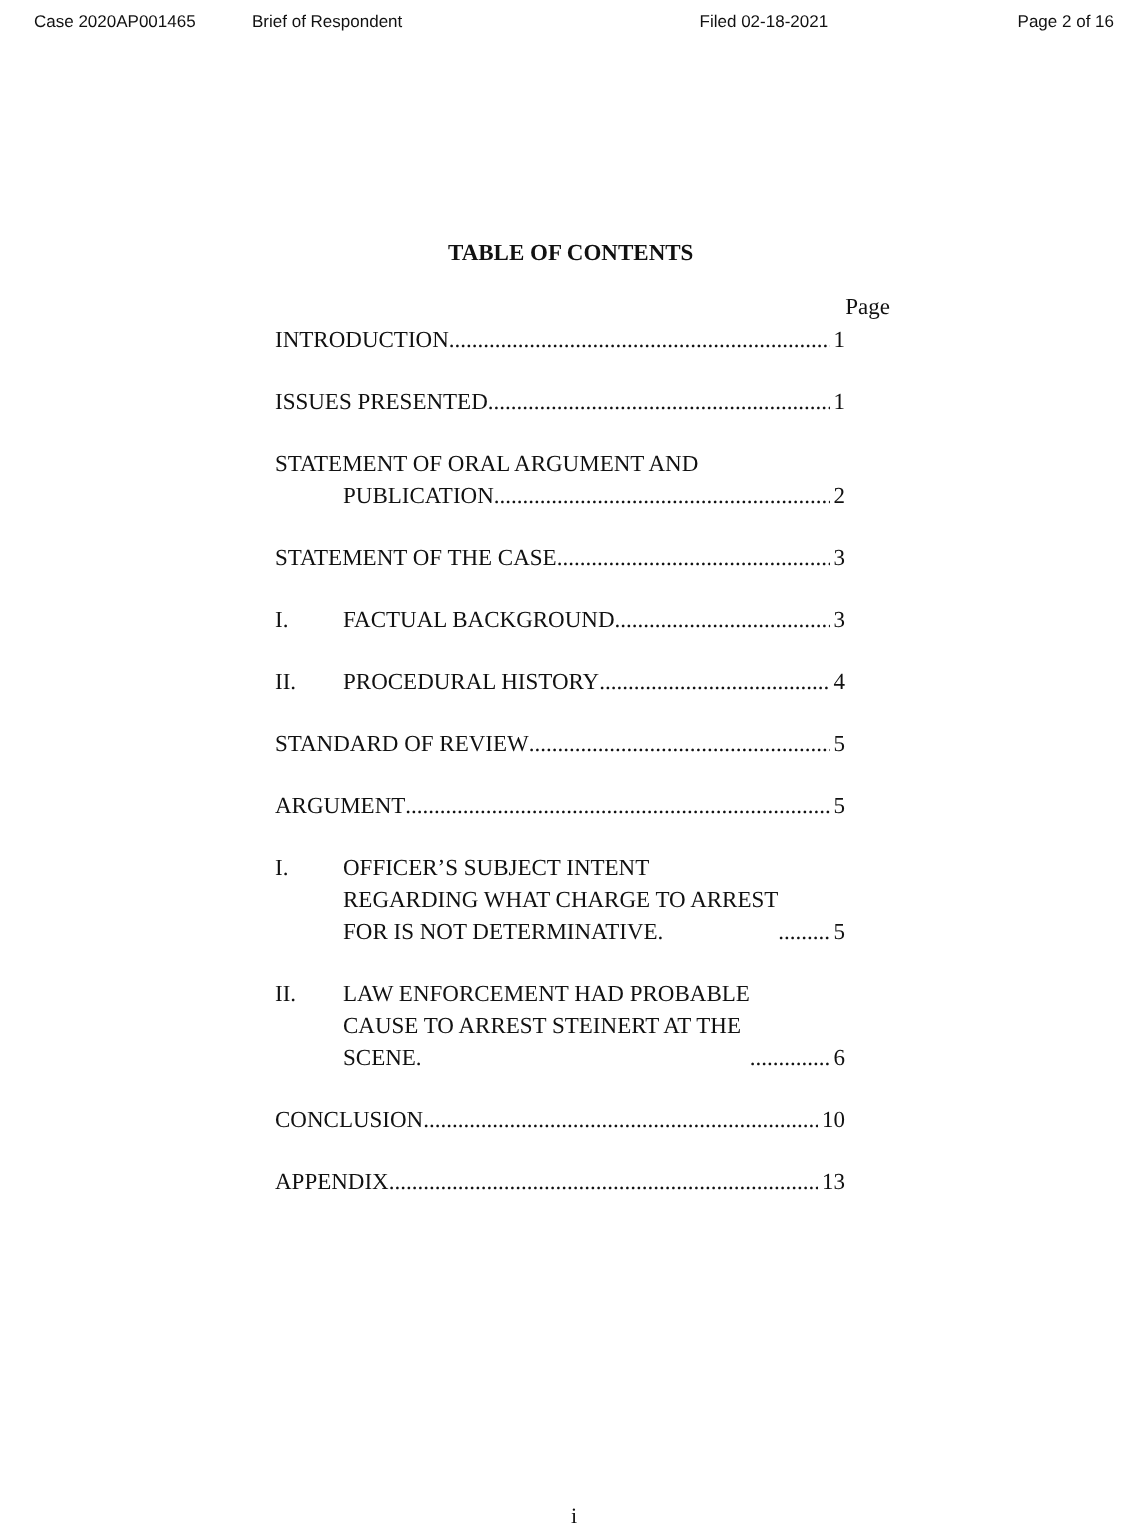Case 2020AP001465 Brief of Respondent Filed 02-18-2021 Page 2 of 16
TABLE OF CONTENTS
Page
INTRODUCTION 1
ISSUES PRESENTED 1
STATEMENT OF ORAL ARGUMENT AND
PUBLICATION 2
STATEMENT OF THE CASE 3
I. FACTUAL BACKGROUND 3
II. PROCEDURAL HISTORY 4
STANDARD OF REVIEW 5
ARGUMENT 5
I. OFFICER’S SUBJECT INTENT
REGARDING WHAT CHARGE TO ARREST
FOR IS NOT DETERMINATIVE. 5
II. LAW ENFORCEMENT HAD PROBABLE
CAUSE TO ARREST STEINERT AT THE
SCENE. 6
CONCLUSION 10
APPENDIX 13
i